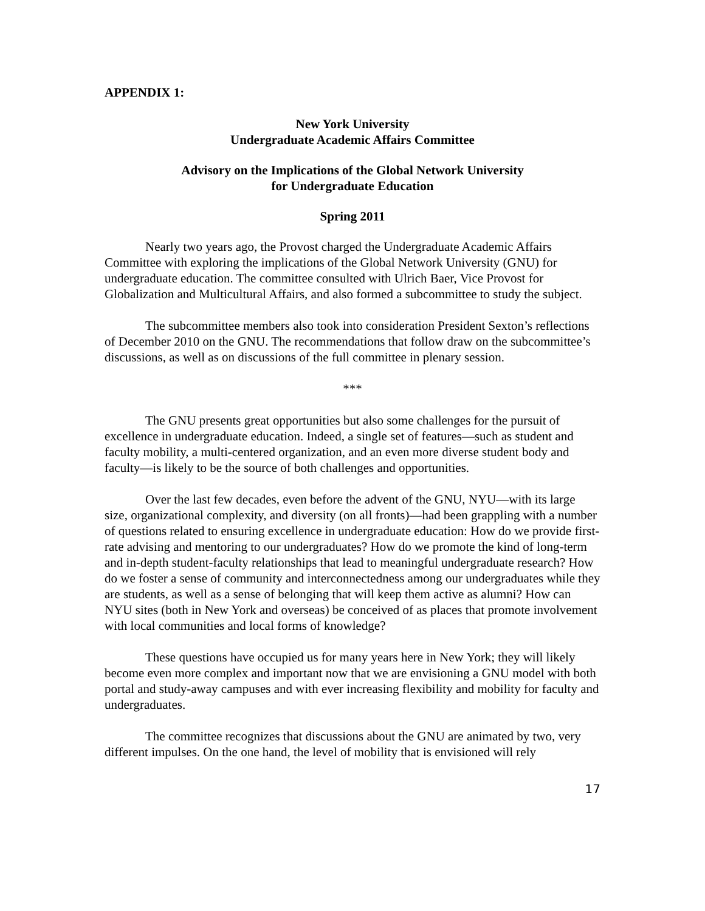APPENDIX 1:
New York University
Undergraduate Academic Affairs Committee
Advisory on the Implications of the Global Network University
for Undergraduate Education
Spring 2011
Nearly two years ago, the Provost charged the Undergraduate Academic Affairs Committee with exploring the implications of the Global Network University (GNU) for undergraduate education. The committee consulted with Ulrich Baer, Vice Provost for Globalization and Multicultural Affairs, and also formed a subcommittee to study the subject.
The subcommittee members also took into consideration President Sexton’s reflections of December 2010 on the GNU. The recommendations that follow draw on the subcommittee’s discussions, as well as on discussions of the full committee in plenary session.
***
The GNU presents great opportunities but also some challenges for the pursuit of excellence in undergraduate education. Indeed, a single set of features—such as student and faculty mobility, a multi-centered organization, and an even more diverse student body and faculty—is likely to be the source of both challenges and opportunities.
Over the last few decades, even before the advent of the GNU, NYU—with its large size, organizational complexity, and diversity (on all fronts)—had been grappling with a number of questions related to ensuring excellence in undergraduate education: How do we provide first-rate advising and mentoring to our undergraduates? How do we promote the kind of long-term and in-depth student-faculty relationships that lead to meaningful undergraduate research? How do we foster a sense of community and interconnectedness among our undergraduates while they are students, as well as a sense of belonging that will keep them active as alumni? How can NYU sites (both in New York and overseas) be conceived of as places that promote involvement with local communities and local forms of knowledge?
These questions have occupied us for many years here in New York; they will likely become even more complex and important now that we are envisioning a GNU model with both portal and study-away campuses and with ever increasing flexibility and mobility for faculty and undergraduates.
The committee recognizes that discussions about the GNU are animated by two, very different impulses. On the one hand, the level of mobility that is envisioned will rely
17